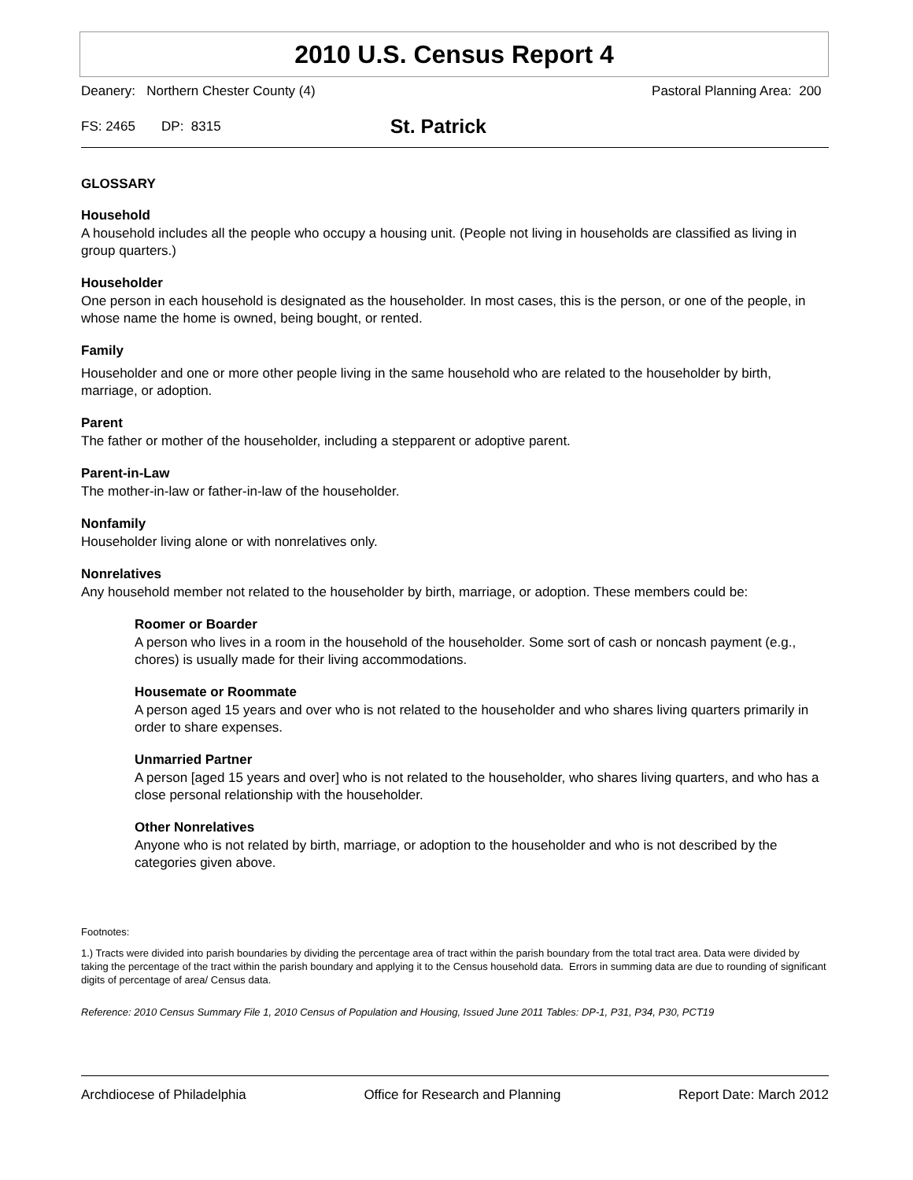2010 U.S. Census Report 4
Deanery: Northern Chester County (4) Pastoral Planning Area: 200
FS: 2465 DP: 8315 St. Patrick
GLOSSARY
Household
A household includes all the people who occupy a housing unit. (People not living in households are classified as living in group quarters.)
Householder
One person in each household is designated as the householder. In most cases, this is the person, or one of the people, in whose name the home is owned, being bought, or rented.
Family
Householder and one or more other people living in the same household who are related to the householder by birth, marriage, or adoption.
Parent
The father or mother of the householder, including a stepparent or adoptive parent.
Parent-in-Law
The mother-in-law or father-in-law of the householder.
Nonfamily
Householder living alone or with nonrelatives only.
Nonrelatives
Any household member not related to the householder by birth, marriage, or adoption. These members could be:
Roomer or Boarder
A person who lives in a room in the household of the householder. Some sort of cash or noncash payment (e.g., chores) is usually made for their living accommodations.
Housemate or Roommate
A person aged 15 years and over who is not related to the householder and who shares living quarters primarily in order to share expenses.
Unmarried Partner
A person [aged 15 years and over] who is not related to the householder, who shares living quarters, and who has a close personal relationship with the householder.
Other Nonrelatives
Anyone who is not related by birth, marriage, or adoption to the householder and who is not described by the categories given above.
Footnotes:
1.) Tracts were divided into parish boundaries by dividing the percentage area of tract within the parish boundary from the total tract area. Data were divided by taking the percentage of the tract within the parish boundary and applying it to the Census household data. Errors in summing data are due to rounding of significant digits of percentage of area/ Census data.
Reference: 2010 Census Summary File 1, 2010 Census of Population and Housing, Issued June 2011 Tables: DP-1, P31, P34, P30, PCT19
Archdiocese of Philadelphia Office for Research and Planning Report Date: March 2012